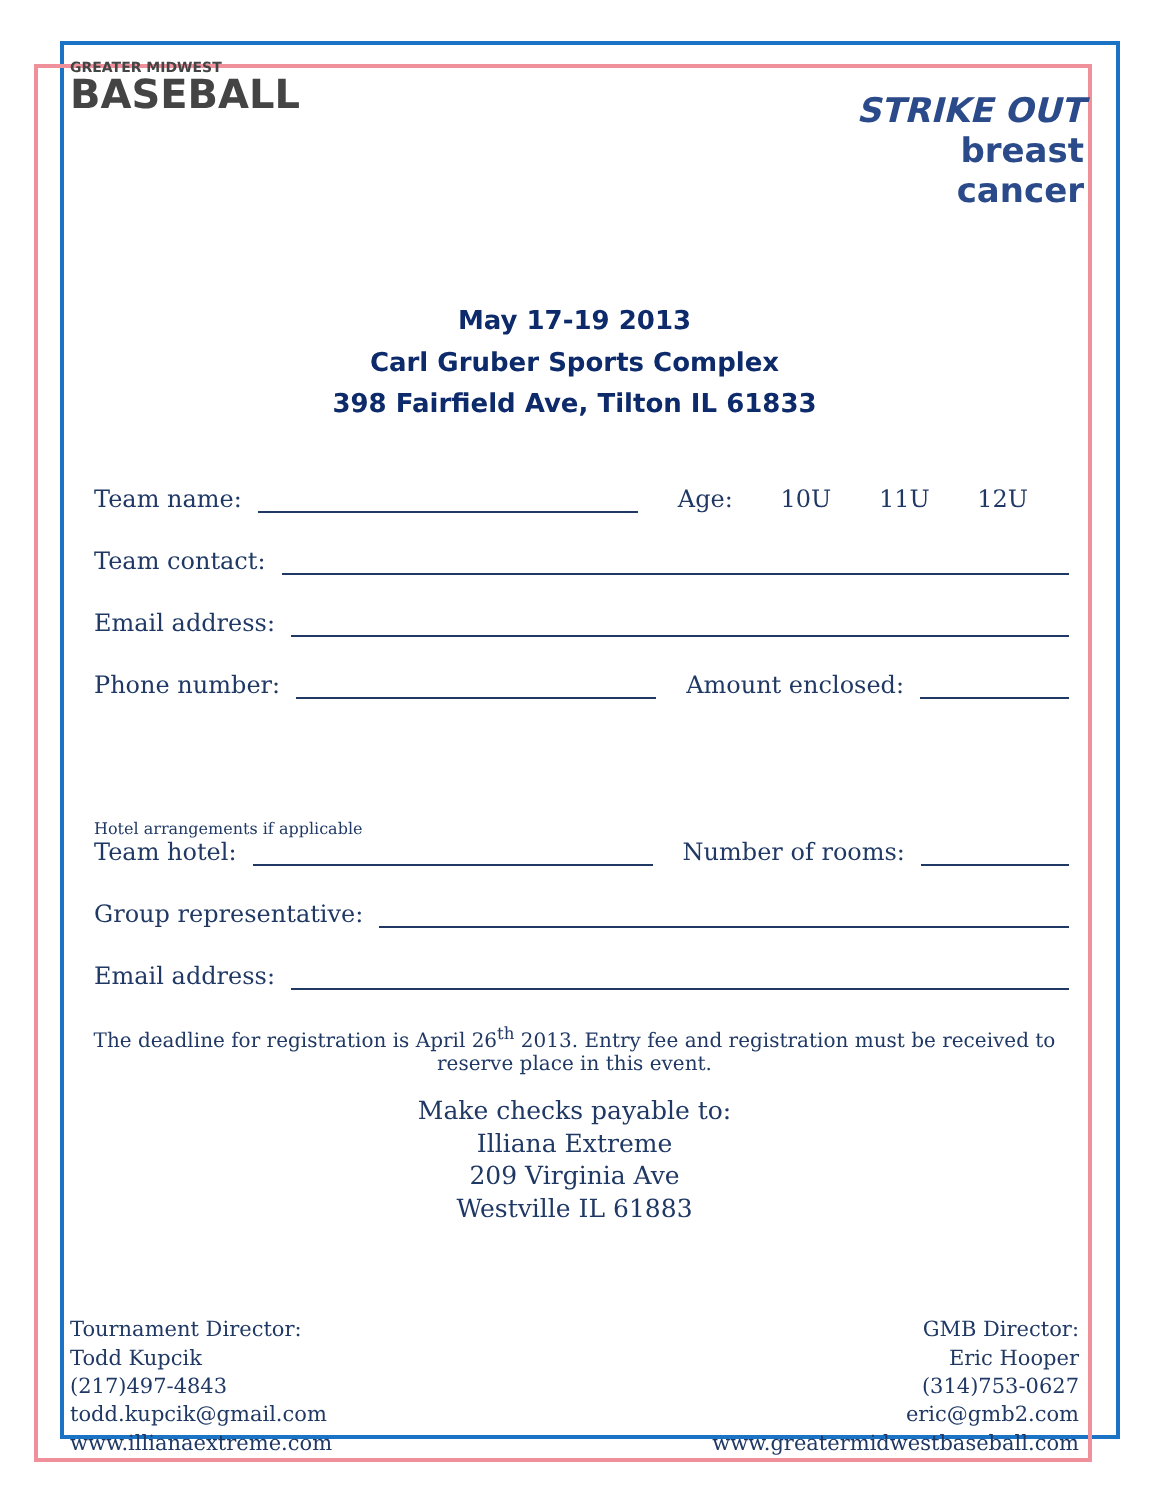GREATER MIDWEST
BASEBALL
STRIKE OUT
breast
cancer
May 17-19 2013
Carl Gruber Sports Complex
398 Fairfield Ave, Tilton IL 61833
Team name:
Age: 10U 11U 12U
Team contact:
Email address:
Phone number:
Amount enclosed:
Hotel arrangements if applicable
Team hotel:
Number of rooms:
Group representative:
Email address:
The deadline for registration is April 26<sup>th</sup> 2013. Entry fee and registration must be received to reserve place in this event.
Make checks payable to:
Illiana Extreme
209 Virginia Ave
Westville IL 61883
Tournament Director:
Todd Kupcik
(217)497-4843
todd.kupcik@gmail.com
www.illianaextreme.com
GMB Director:
Eric Hooper
(314)753-0627
eric@gmb2.com
www.greatermidwestbaseball.com